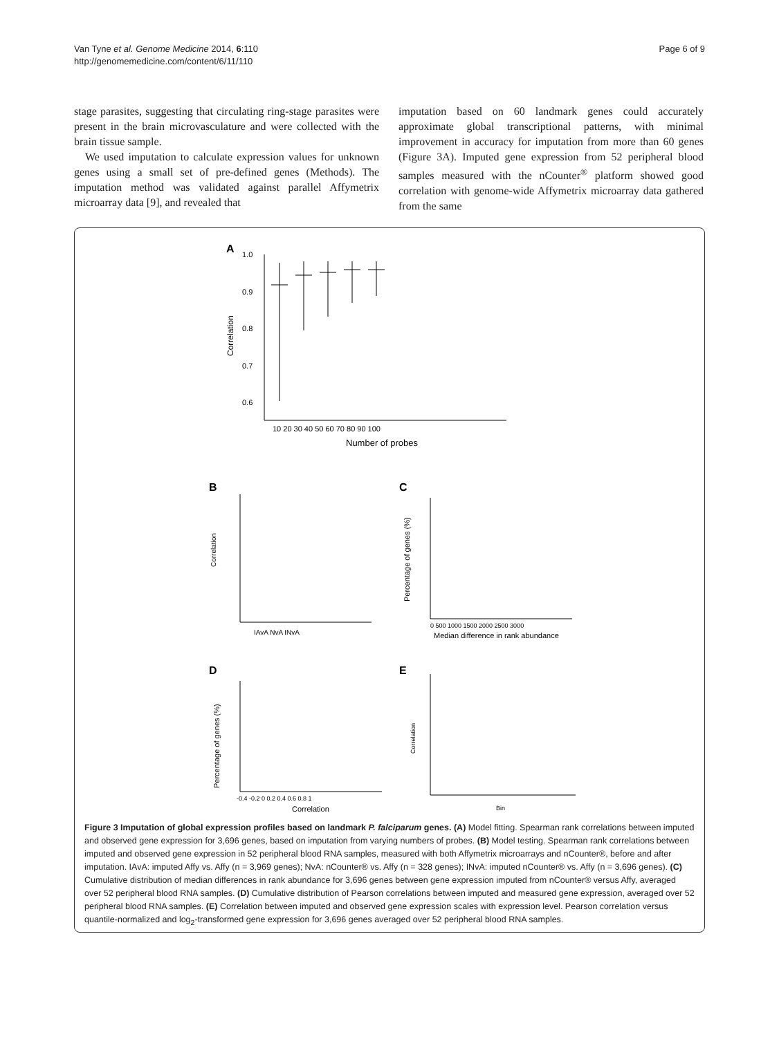Van Tyne et al. Genome Medicine 2014, 6:110
http://genomemedicine.com/content/6/11/110
Page 6 of 9
stage parasites, suggesting that circulating ring-stage parasites were present in the brain microvasculature and were collected with the brain tissue sample.
We used imputation to calculate expression values for unknown genes using a small set of pre-defined genes (Methods). The imputation method was validated against parallel Affymetrix microarray data [9], and revealed that
imputation based on 60 landmark genes could accurately approximate global transcriptional patterns, with minimal improvement in accuracy for imputation from more than 60 genes (Figure 3A). Imputed gene expression from 52 peripheral blood samples measured with the nCounter<sup>®</sup> platform showed good correlation with genome-wide Affymetrix microarray data gathered from the same
A
1.0
0.9
0.8
0.7
0.6
Correlation
10 20 30 40 50 60 70 80 90 100
Number of probes
B
Correlation
IAvA NvA INvA
C
Percentage of genes (%)
0 500 1000 1500 2000 2500 3000
Median difference in rank abundance
D
Percentage of genes (%)
-0.4 -0.2 0 0.2 0.4 0.6 0.8 1
Correlation
E
Correlation
Bin
Figure 3 Imputation of global expression profiles based on landmark P. falciparum genes. (A) Model fitting. Spearman rank correlations between imputed and observed gene expression for 3,696 genes, based on imputation from varying numbers of probes. (B) Model testing. Spearman rank correlations between imputed and observed gene expression in 52 peripheral blood RNA samples, measured with both Affymetrix microarrays and nCounter®, before and after imputation. IAvA: imputed Affy vs. Affy (n = 3,969 genes); NvA: nCounter® vs. Affy (n = 328 genes); INvA: imputed nCounter® vs. Affy (n = 3,696 genes). (C) Cumulative distribution of median differences in rank abundance for 3,696 genes between gene expression imputed from nCounter® versus Affy, averaged over 52 peripheral blood RNA samples. (D) Cumulative distribution of Pearson correlations between imputed and measured gene expression, averaged over 52 peripheral blood RNA samples. (E) Correlation between imputed and observed gene expression scales with expression level. Pearson correlation versus quantile-normalized and log<sub>2</sub>-transformed gene expression for 3,696 genes averaged over 52 peripheral blood RNA samples.